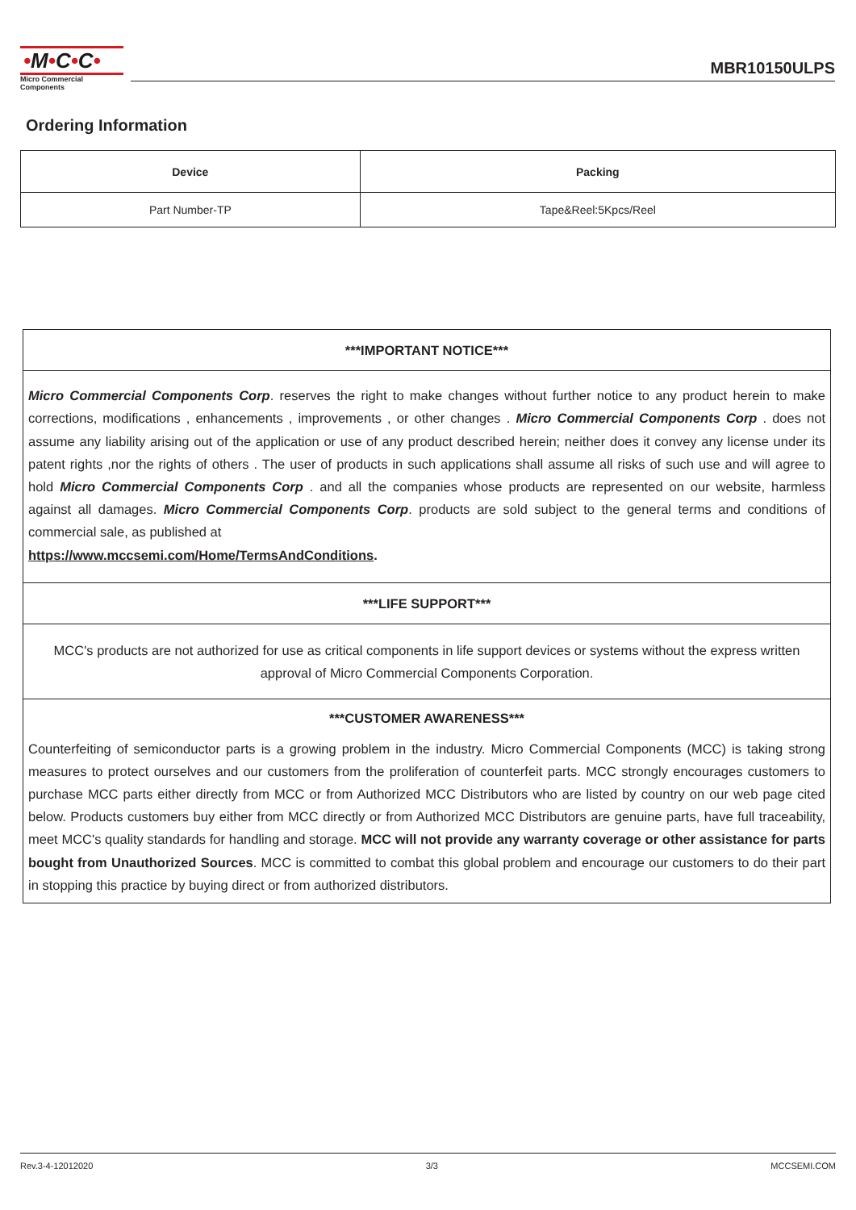•M•C•C•
Micro Commercial Components
MBR10150ULPS
Ordering Information
| Device | Packing |
| --- | --- |
| Part Number-TP | Tape&Reel:5Kpcs/Reel |
***IMPORTANT NOTICE***
Micro Commercial Components Corp. reserves the right to make changes without further notice to any product herein to make corrections, modifications , enhancements , improvements , or other changes . Micro Commercial Components Corp . does not assume any liability arising out of the application or use of any product described herein; neither does it convey any license under its patent rights ,nor the rights of others . The user of products in such applications shall assume all risks of such use and will agree to hold Micro Commercial Components Corp . and all the companies whose products are represented on our website, harmless against all damages. Micro Commercial Components Corp. products are sold subject to the general terms and conditions of commercial sale, as published at
https://www.mccsemi.com/Home/TermsAndConditions.
***LIFE SUPPORT***
MCC's products are not authorized for use as critical components in life support devices or systems without the express written approval of Micro Commercial Components Corporation.
***CUSTOMER AWARENESS***
Counterfeiting of semiconductor parts is a growing problem in the industry. Micro Commercial Components (MCC) is taking strong measures to protect ourselves and our customers from the proliferation of counterfeit parts. MCC strongly encourages customers to purchase MCC parts either directly from MCC or from Authorized MCC Distributors who are listed by country on our web page cited below. Products customers buy either from MCC directly or from Authorized MCC Distributors are genuine parts, have full traceability, meet MCC's quality standards for handling and storage. MCC will not provide any warranty coverage or other assistance for parts bought from Unauthorized Sources. MCC is committed to combat this global problem and encourage our customers to do their part in stopping this practice by buying direct or from authorized distributors.
Rev.3-4-12012020 3/3 MCCSEMI.COM